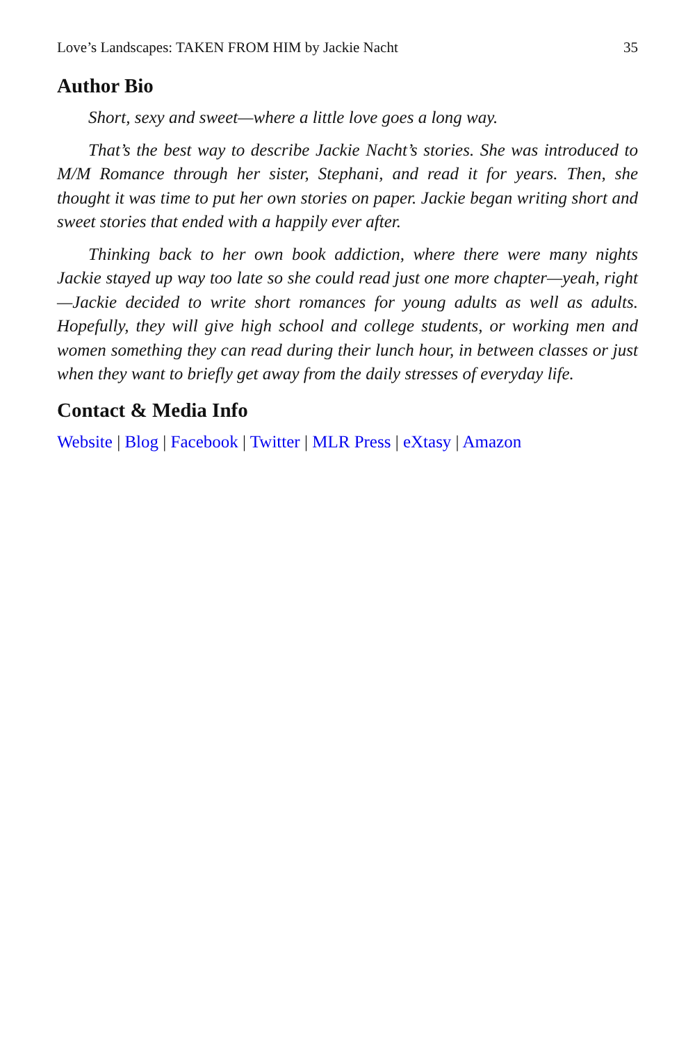Love’s Landscapes: TAKEN FROM HIM by Jackie Nacht 35
Author Bio
Short, sexy and sweet—where a little love goes a long way.
That’s the best way to describe Jackie Nacht’s stories. She was introduced to M/M Romance through her sister, Stephani, and read it for years. Then, she thought it was time to put her own stories on paper. Jackie began writing short and sweet stories that ended with a happily ever after.
Thinking back to her own book addiction, where there were many nights Jackie stayed up way too late so she could read just one more chapter—yeah, right—Jackie decided to write short romances for young adults as well as adults. Hopefully, they will give high school and college students, or working men and women something they can read during their lunch hour, in between classes or just when they want to briefly get away from the daily stresses of everyday life.
Contact & Media Info
Website | Blog | Facebook | Twitter | MLR Press | eXtasy | Amazon